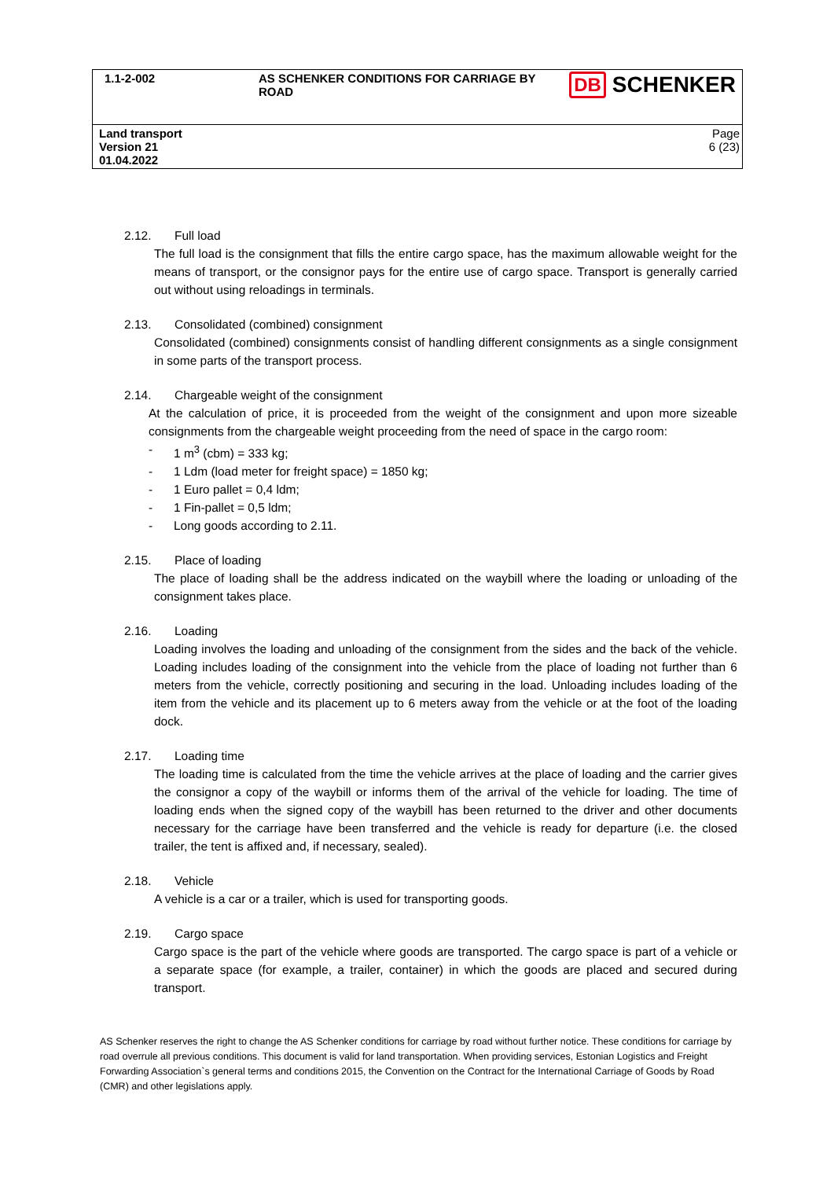| 1.1-2-002 | AS SCHENKER CONDITIONS FOR CARRIAGE BY ROAD | DB SCHENKER |
| Land transport Version 21 01.04.2022 | | Page 6 (23) |
2.12. Full load
The full load is the consignment that fills the entire cargo space, has the maximum allowable weight for the means of transport, or the consignor pays for the entire use of cargo space. Transport is generally carried out without using reloadings in terminals.
2.13. Consolidated (combined) consignment
Consolidated (combined) consignments consist of handling different consignments as a single consignment in some parts of the transport process.
2.14. Chargeable weight of the consignment
At the calculation of price, it is proceeded from the weight of the consignment and upon more sizeable consignments from the chargeable weight proceeding from the need of space in the cargo room:
- 1 m<sup>3</sup> (cbm) = 333 kg;
- 1 Ldm (load meter for freight space) = 1850 kg;
- 1 Euro pallet = 0,4 ldm;
- 1 Fin-pallet = 0,5 ldm;
- Long goods according to 2.11.
2.15. Place of loading
The place of loading shall be the address indicated on the waybill where the loading or unloading of the consignment takes place.
2.16. Loading
Loading involves the loading and unloading of the consignment from the sides and the back of the vehicle. Loading includes loading of the consignment into the vehicle from the place of loading not further than 6 meters from the vehicle, correctly positioning and securing in the load. Unloading includes loading of the item from the vehicle and its placement up to 6 meters away from the vehicle or at the foot of the loading dock.
2.17. Loading time
The loading time is calculated from the time the vehicle arrives at the place of loading and the carrier gives the consignor a copy of the waybill or informs them of the arrival of the vehicle for loading. The time of loading ends when the signed copy of the waybill has been returned to the driver and other documents necessary for the carriage have been transferred and the vehicle is ready for departure (i.e. the closed trailer, the tent is affixed and, if necessary, sealed).
2.18. Vehicle
A vehicle is a car or a trailer, which is used for transporting goods.
2.19. Cargo space
Cargo space is the part of the vehicle where goods are transported. The cargo space is part of a vehicle or a separate space (for example, a trailer, container) in which the goods are placed and secured during transport.
AS Schenker reserves the right to change the AS Schenker conditions for carriage by road without further notice. These conditions for carriage by road overrule all previous conditions. This document is valid for land transportation. When providing services, Estonian Logistics and Freight Forwarding Association`s general terms and conditions 2015, the Convention on the Contract for the International Carriage of Goods by Road (CMR) and other legislations apply.